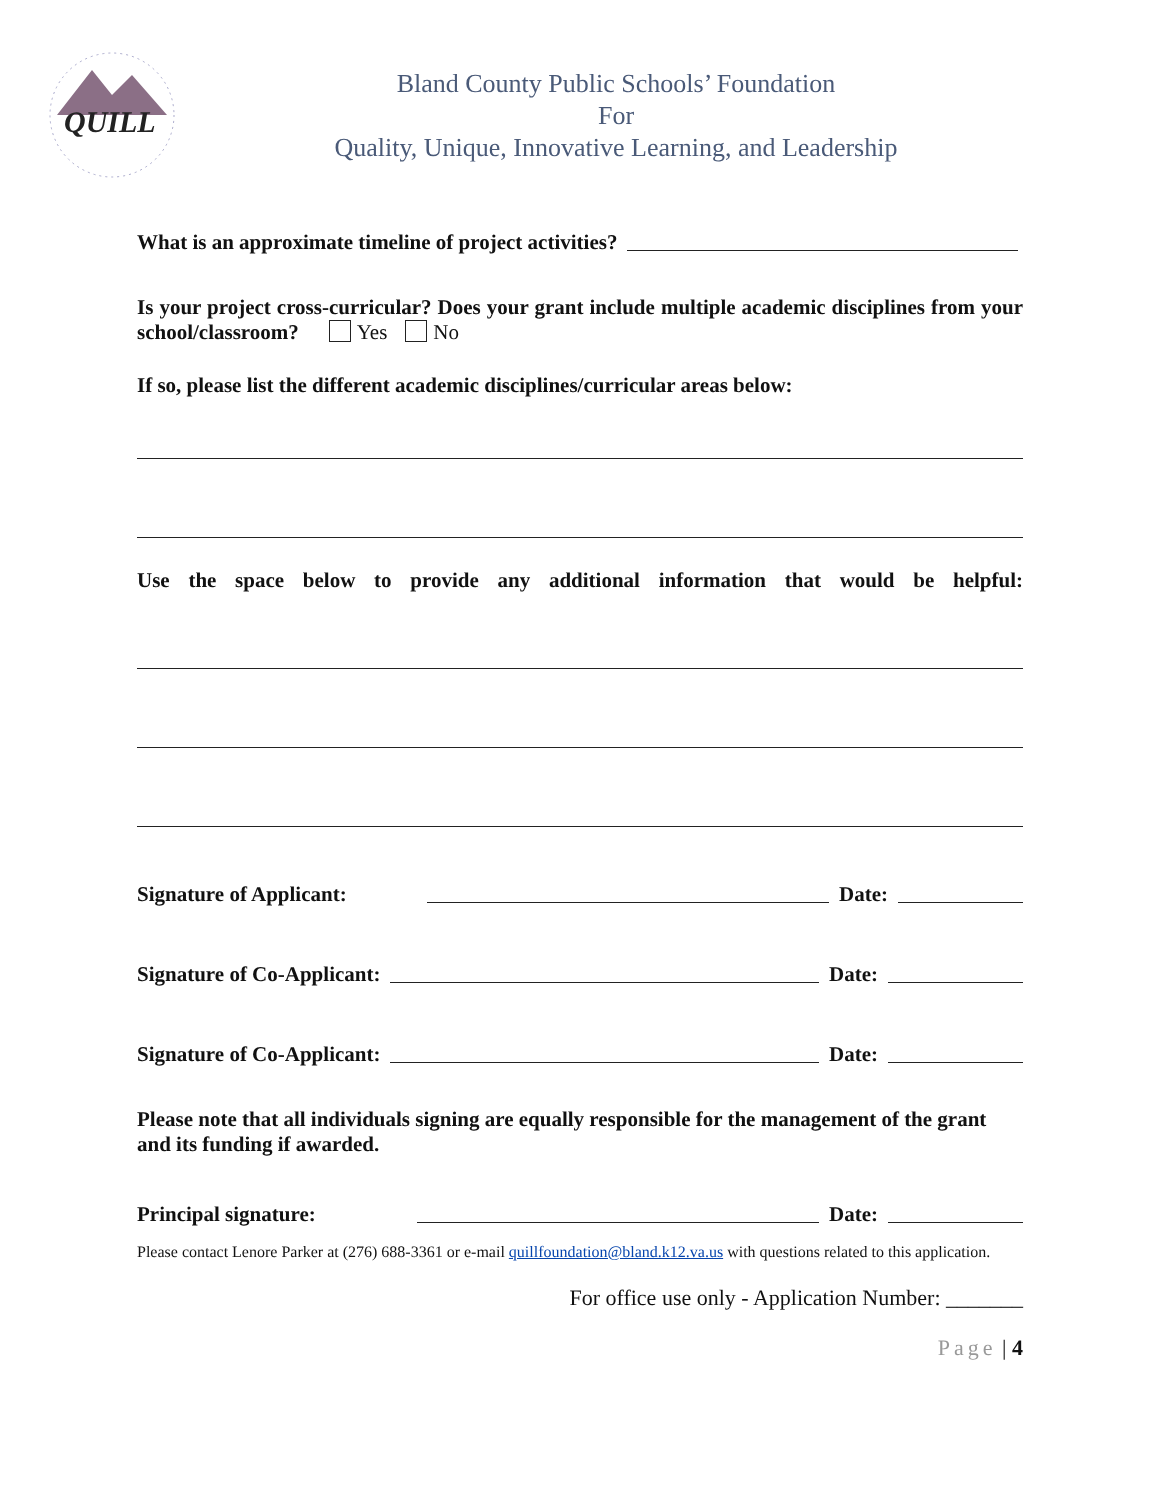QUILL
Bland County Public Schools’ Foundation
For
Quality, Unique, Innovative Learning, and Leadership
What is an approximate timeline of project activities?
Is your project cross-curricular? Does your grant include multiple academic disciplines from your school/classroom? Yes No
If so, please list the different academic disciplines/curricular areas below:
Use the space below to provide any additional information that would be helpful:
Signature of Applicant: Date:
Signature of Co-Applicant: Date:
Signature of Co-Applicant: Date:
Please note that all individuals signing are equally responsible for the management of the grant and its funding if awarded.
Principal signature: Date:
Please contact Lenore Parker at (276) 688-3361 or e-mail quillfoundation@bland.k12.va.us with questions related to this application.
For office use only - Application Number: _______
Page | 4